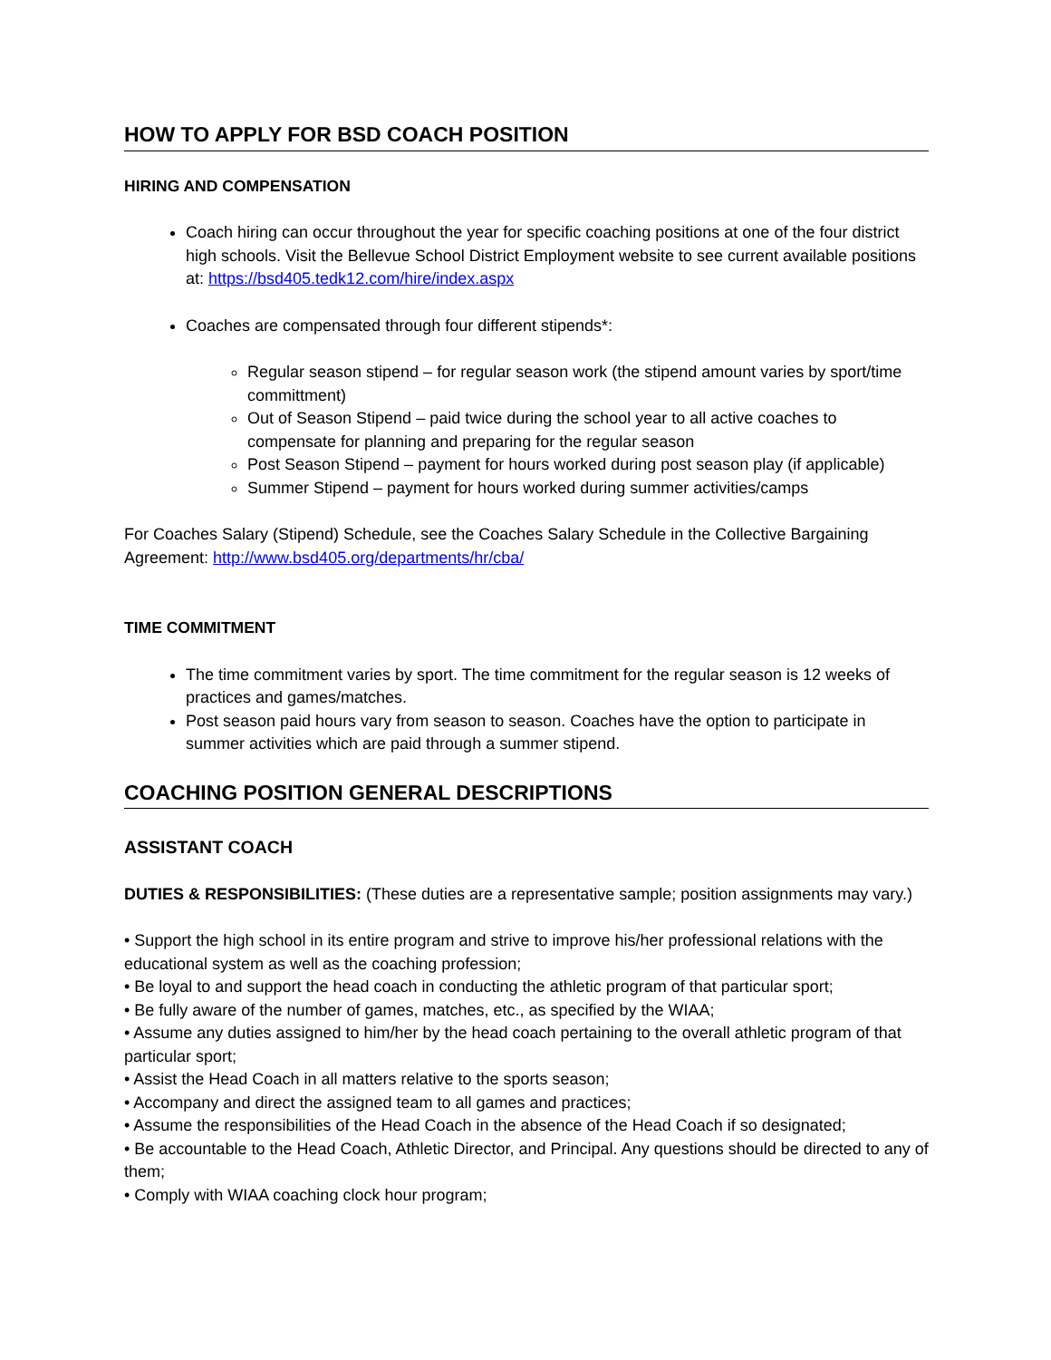HOW TO APPLY FOR BSD COACH POSITION
HIRING AND COMPENSATION
Coach hiring can occur throughout the year for specific coaching positions at one of the four district high schools. Visit the Bellevue School District Employment website to see current available positions at: https://bsd405.tedk12.com/hire/index.aspx
Coaches are compensated through four different stipends*:
Regular season stipend – for regular season work (the stipend amount varies by sport/time committment)
Out of Season Stipend – paid twice during the school year to all active coaches to compensate for planning and preparing for the regular season
Post Season Stipend – payment for hours worked during post season play (if applicable)
Summer Stipend – payment for hours worked during summer activities/camps
For Coaches Salary (Stipend) Schedule, see the Coaches Salary Schedule in the Collective Bargaining Agreement: http://www.bsd405.org/departments/hr/cba/
TIME COMMITMENT
The time commitment varies by sport. The time commitment for the regular season is 12 weeks of practices and games/matches.
Post season paid hours vary from season to season. Coaches have the option to participate in summer activities which are paid through a summer stipend.
COACHING POSITION GENERAL DESCRIPTIONS
ASSISTANT COACH
DUTIES & RESPONSIBILITIES: (These duties are a representative sample; position assignments may vary.)
• Support the high school in its entire program and strive to improve his/her professional relations with the educational system as well as the coaching profession;
• Be loyal to and support the head coach in conducting the athletic program of that particular sport;
• Be fully aware of the number of games, matches, etc., as specified by the WIAA;
• Assume any duties assigned to him/her by the head coach pertaining to the overall athletic program of that particular sport;
• Assist the Head Coach in all matters relative to the sports season;
• Accompany and direct the assigned team to all games and practices;
• Assume the responsibilities of the Head Coach in the absence of the Head Coach if so designated;
• Be accountable to the Head Coach, Athletic Director, and Principal. Any questions should be directed to any of them;
• Comply with WIAA coaching clock hour program;